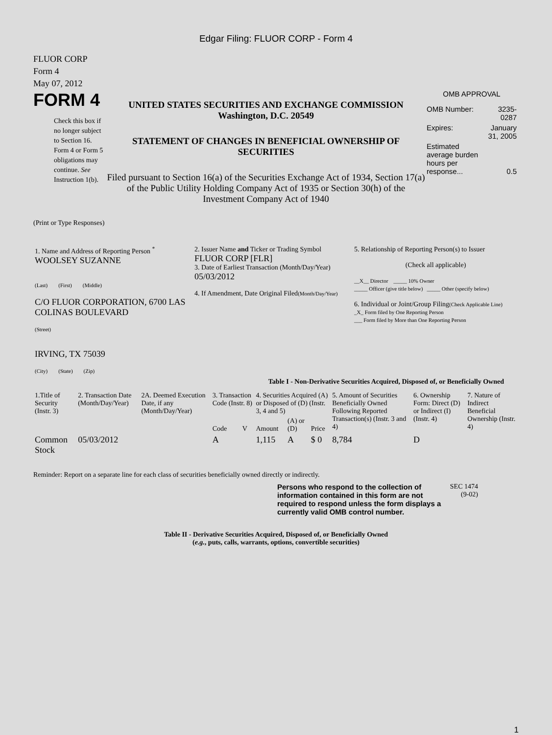Edgar Filing: FLUOR CORP - Form 4
FLUOR CORP
Form 4
May 07, 2012
FORM 4
Check this box if no longer subject to Section 16. Form 4 or Form 5 obligations may continue. See Instruction 1(b).
UNITED STATES SECURITIES AND EXCHANGE COMMISSION
Washington, D.C. 20549
STATEMENT OF CHANGES IN BENEFICIAL OWNERSHIP OF SECURITIES
Filed pursuant to Section 16(a) of the Securities Exchange Act of 1934, Section 17(a) of the Public Utility Holding Company Act of 1935 or Section 30(h) of the Investment Company Act of 1940
OMB APPROVAL
| OMB Number: | 3235-0287 |
| Expires: | January 31, 2005 |
| Estimated average burden hours per response... | 0.5 |
(Print or Type Responses)
| 1. Name and Address of Reporting Person <sup>*</sup> WOOLSEY SUZANNE (Last) (First) (Middle) C/O FLUOR CORPORATION, 6700 LAS COLINAS BOULEVARD (Street) IRVING, TX 75039 (City) (State) (Zip) | 2. Issuer Name and Ticker or Trading Symbol FLUOR CORP [FLR] 3. Date of Earliest Transaction (Month/Day/Year) 05/03/2012 4. If Amendment, Date Original Filed (Month/Day/Year) | 5. Relationship of Reporting Person(s) to Issuer (Check all applicable) __X__ Director _____ 10% Owner _____ Officer (give title below) _____ Other (specify below) 6. Individual or Joint/Group Filing (Check Applicable Line) _X_ Form filed by One Reporting Person ___ Form filed by More than One Reporting Person |
Table I - Non-Derivative Securities Acquired, Disposed of, or Beneficially Owned
| 1.Title of Security (Instr. 3) | 2. Transaction Date (Month/Day/Year) | 2A. Deemed Execution Date, if any (Month/Day/Year) | 3. Transaction Code (Instr. 8) | | 4. Securities Acquired (A) or Disposed of (D) (Instr. 3, 4 and 5) | | | 5. Amount of Securities Beneficially Owned Following Reported Transaction(s) (Instr. 3 and 4) | 6. Ownership Form: Direct (D) or Indirect (I) (Instr. 4) | 7. Nature of Indirect Beneficial Ownership (Instr. 4) |
| --- | --- | --- | --- | --- | --- | --- | --- | --- | --- | --- |
| | | | Code | V | Amount | (A) or (D) | Price | | | |
| Common Stock | 05/03/2012 | | A | | 1,115 | A | $ 0 | 8,784 | D | |
Reminder: Report on a separate line for each class of securities beneficially owned directly or indirectly.
Persons who respond to the collection of information contained in this form are not required to respond unless the form displays a currently valid OMB control number.
SEC 1474
(9-02)
Table II - Derivative Securities Acquired, Disposed of, or Beneficially Owned
(e.g., puts, calls, warrants, options, convertible securities)
1